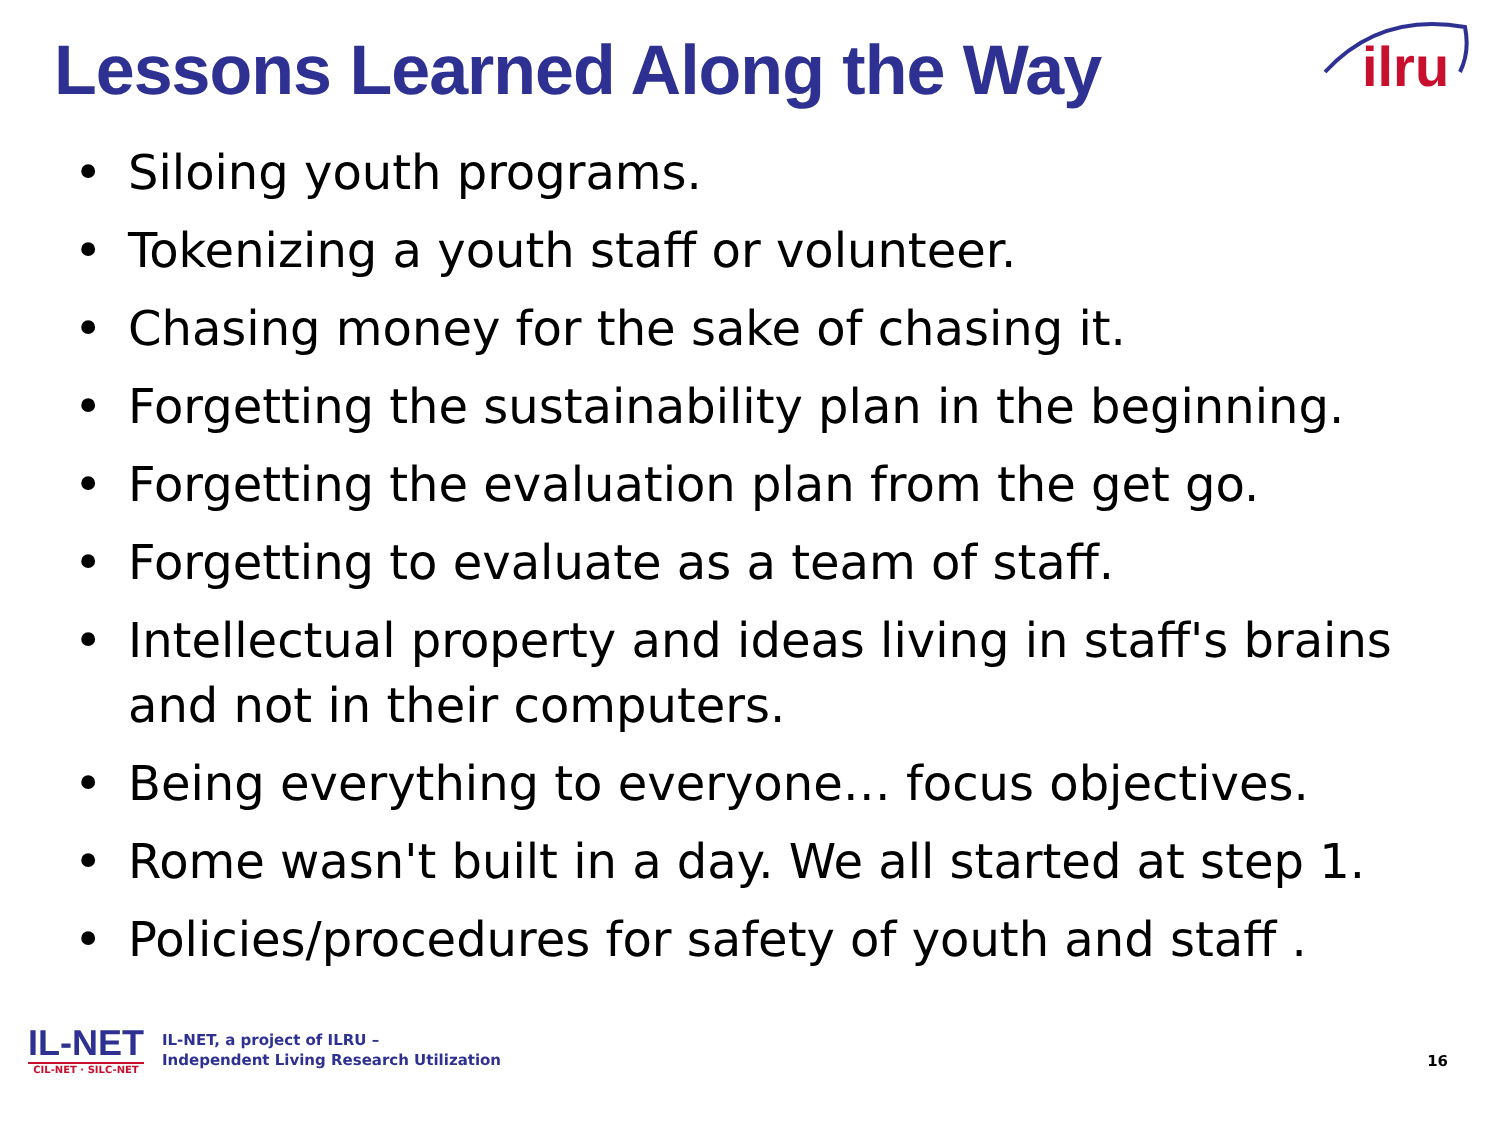Lessons Learned Along the Way
ilru
• Siloing youth programs.
• Tokenizing a youth staff or volunteer.
• Chasing money for the sake of chasing it.
• Forgetting the sustainability plan in the beginning.
• Forgetting the evaluation plan from the get go.
• Forgetting to evaluate as a team of staff.
• Intellectual property and ideas living in staff's brains and not in their computers.
• Being everything to everyone… focus objectives.
• Rome wasn't built in a day. We all started at step 1.
• Policies/procedures for safety of youth and staff .
IL-NET
CIL-NET · SILC-NET
IL-NET, a project of ILRU –
Independent Living Research Utilization
16